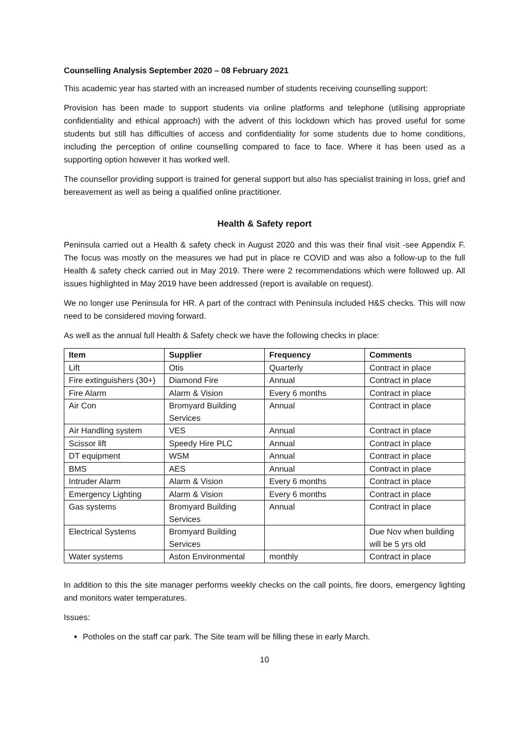Counselling Analysis September 2020 – 08 February 2021
This academic year has started with an increased number of students receiving counselling support:
Provision has been made to support students via online platforms and telephone (utilising appropriate confidentiality and ethical approach) with the advent of this lockdown which has proved useful for some students but still has difficulties of access and confidentiality for some students due to home conditions, including the perception of online counselling compared to face to face. Where it has been used as a supporting option however it has worked well.
The counsellor providing support is trained for general support but also has specialist training in loss, grief and bereavement as well as being a qualified online practitioner.
Health & Safety report
Peninsula carried out a Health & safety check in August 2020 and this was their final visit -see Appendix F. The focus was mostly on the measures we had put in place re COVID and was also a follow-up to the full Health & safety check carried out in May 2019. There were 2 recommendations which were followed up. All issues highlighted in May 2019 have been addressed (report is available on request).
We no longer use Peninsula for HR. A part of the contract with Peninsula included H&S checks. This will now need to be considered moving forward.
As well as the annual full Health & Safety check we have the following checks in place:
| Item | Supplier | Frequency | Comments |
| --- | --- | --- | --- |
| Lift | Otis | Quarterly | Contract in place |
| Fire extinguishers (30+) | Diamond Fire | Annual | Contract in place |
| Fire Alarm | Alarm & Vision | Every 6 months | Contract in place |
| Air Con | Bromyard Building Services | Annual | Contract in place |
| Air Handling system | VES | Annual | Contract in place |
| Scissor lift | Speedy Hire PLC | Annual | Contract in place |
| DT equipment | WSM | Annual | Contract in place |
| BMS | AES | Annual | Contract in place |
| Intruder Alarm | Alarm & Vision | Every 6 months | Contract in place |
| Emergency Lighting | Alarm & Vision | Every 6 months | Contract in place |
| Gas systems | Bromyard Building Services | Annual | Contract in place |
| Electrical Systems | Bromyard Building Services | | Due Nov when building will be 5 yrs old |
| Water systems | Aston Environmental | monthly | Contract in place |
In addition to this the site manager performs weekly checks on the call points, fire doors, emergency lighting and monitors water temperatures.
Issues:
Potholes on the staff car park. The Site team will be filling these in early March.
10